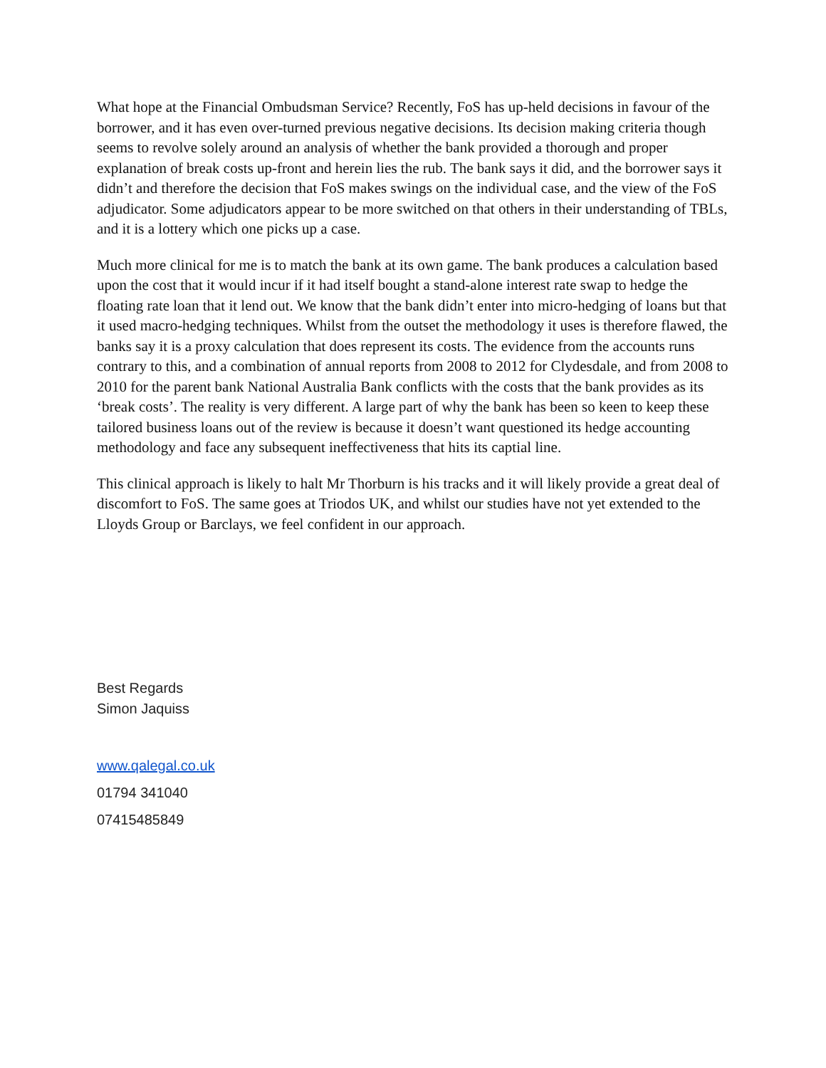What hope at the Financial Ombudsman Service? Recently, FoS has up-held decisions in favour of the borrower, and it has even over-turned previous negative decisions. Its decision making criteria though seems to revolve solely around an analysis of whether the bank provided a thorough and proper explanation of break costs up-front and herein lies the rub. The bank says it did, and the borrower says it didn’t and therefore the decision that FoS makes swings on the individual case, and the view of the FoS adjudicator. Some adjudicators appear to be more switched on that others in their understanding of TBLs, and it is a lottery which one picks up a case.
Much more clinical for me is to match the bank at its own game. The bank produces a calculation based upon the cost that it would incur if it had itself bought a stand-alone interest rate swap to hedge the floating rate loan that it lend out. We know that the bank didn’t enter into micro-hedging of loans but that it used macro-hedging techniques. Whilst from the outset the methodology it uses is therefore flawed, the banks say it is a proxy calculation that does represent its costs. The evidence from the accounts runs contrary to this, and a combination of annual reports from 2008 to 2012 for Clydesdale, and from 2008 to 2010 for the parent bank National Australia Bank conflicts with the costs that the bank provides as its ‘break costs’. The reality is very different. A large part of why the bank has been so keen to keep these tailored business loans out of the review is because it doesn’t want questioned its hedge accounting methodology and face any subsequent ineffectiveness that hits its captial line.
This clinical approach is likely to halt Mr Thorburn is his tracks and it will likely provide a great deal of discomfort to FoS. The same goes at Triodos UK, and whilst our studies have not yet extended to the Lloyds Group or Barclays, we feel confident in our approach.
Best Regards
Simon Jaquiss
www.qalegal.co.uk
01794 341040
07415485849